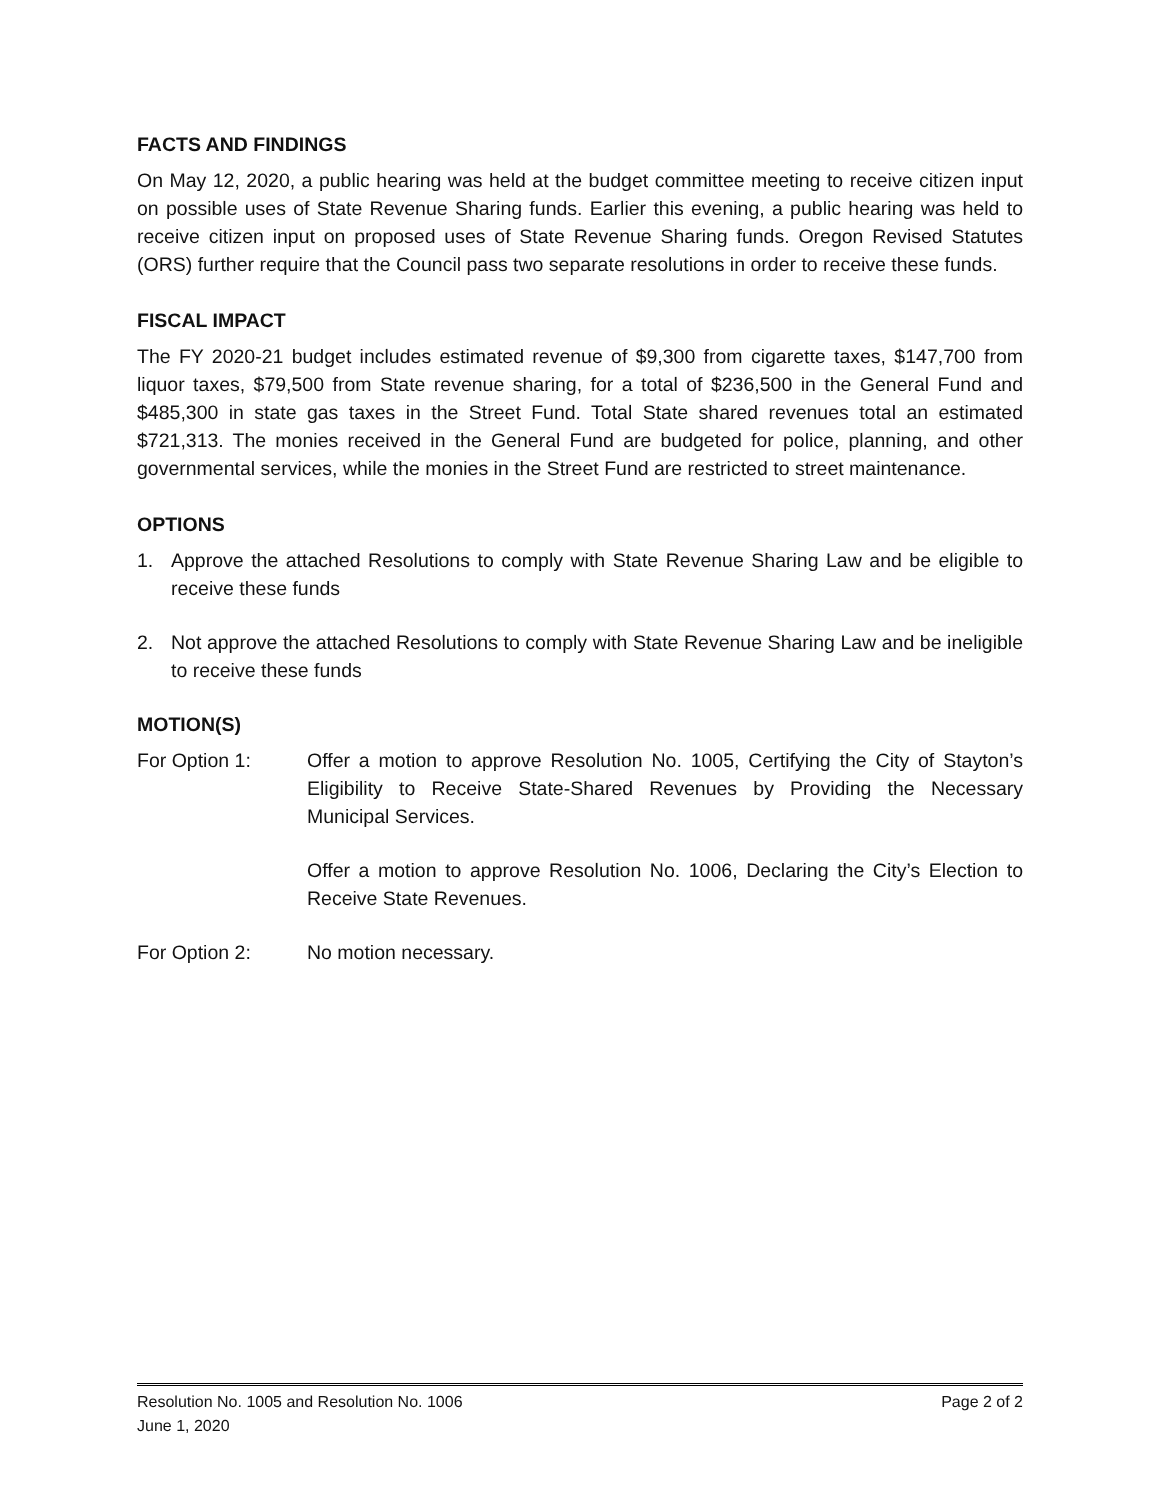FACTS AND FINDINGS
On May 12, 2020, a public hearing was held at the budget committee meeting to receive citizen input on possible uses of State Revenue Sharing funds. Earlier this evening, a public hearing was held to receive citizen input on proposed uses of State Revenue Sharing funds. Oregon Revised Statutes (ORS) further require that the Council pass two separate resolutions in order to receive these funds.
FISCAL IMPACT
The FY 2020-21 budget includes estimated revenue of $9,300 from cigarette taxes, $147,700 from liquor taxes, $79,500 from State revenue sharing, for a total of $236,500 in the General Fund and $485,300 in state gas taxes in the Street Fund. Total State shared revenues total an estimated $721,313. The monies received in the General Fund are budgeted for police, planning, and other governmental services, while the monies in the Street Fund are restricted to street maintenance.
OPTIONS
1. Approve the attached Resolutions to comply with State Revenue Sharing Law and be eligible to receive these funds
2. Not approve the attached Resolutions to comply with State Revenue Sharing Law and be ineligible to receive these funds
MOTION(S)
For Option 1: Offer a motion to approve Resolution No. 1005, Certifying the City of Stayton’s Eligibility to Receive State-Shared Revenues by Providing the Necessary Municipal Services.
Offer a motion to approve Resolution No. 1006, Declaring the City’s Election to Receive State Revenues.
For Option 2: No motion necessary.
Resolution No. 1005 and Resolution No. 1006 Page 2 of 2
June 1, 2020